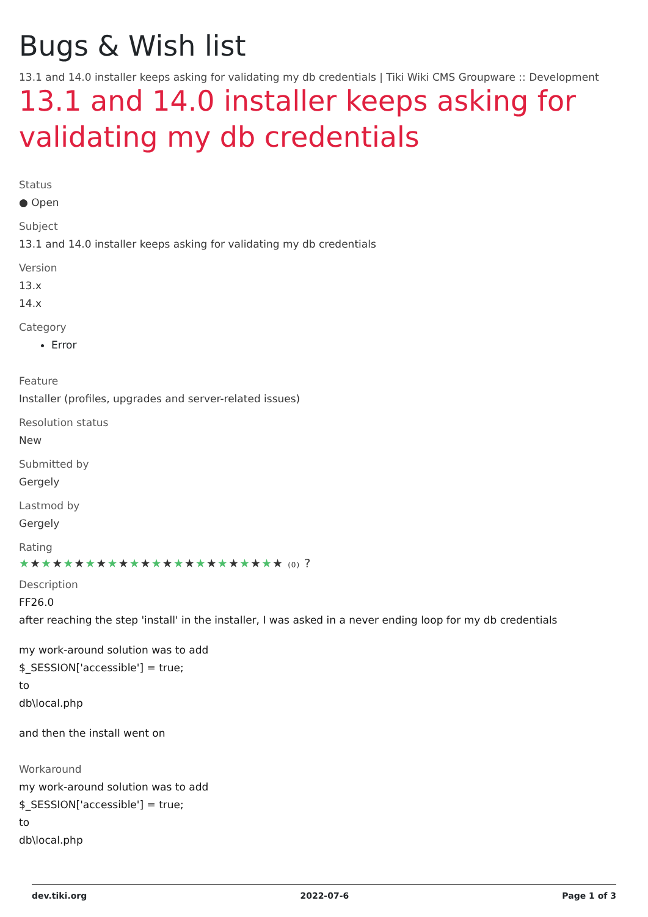Bugs & Wish list
13.1 and 14.0 installer keeps asking for validating my db credentials | Tiki Wiki CMS Groupware :: Development
13.1 and 14.0 installer keeps asking for validating my db credentials
Status
● Open
Subject
13.1 and 14.0 installer keeps asking for validating my db credentials
Version
13.x
14.x
Category
Error
Feature
Installer (profiles, upgrades and server-related issues)
Resolution status
New
Submitted by
Gergely
Lastmod by
Gergely
Rating
★★★★★★★★★★★★★★★★★★★★★★★★ (0) ?
Description
FF26.0
after reaching the step 'install' in the installer, I was asked in a never ending loop for my db credentials
my work-around solution was to add
$_SESSION['accessible'] = true;
to
db\local.php
and then the install went on
Workaround
my work-around solution was to add
$_SESSION['accessible'] = true;
to
db\local.php
dev.tiki.org 2022-07-6 Page 1 of 3